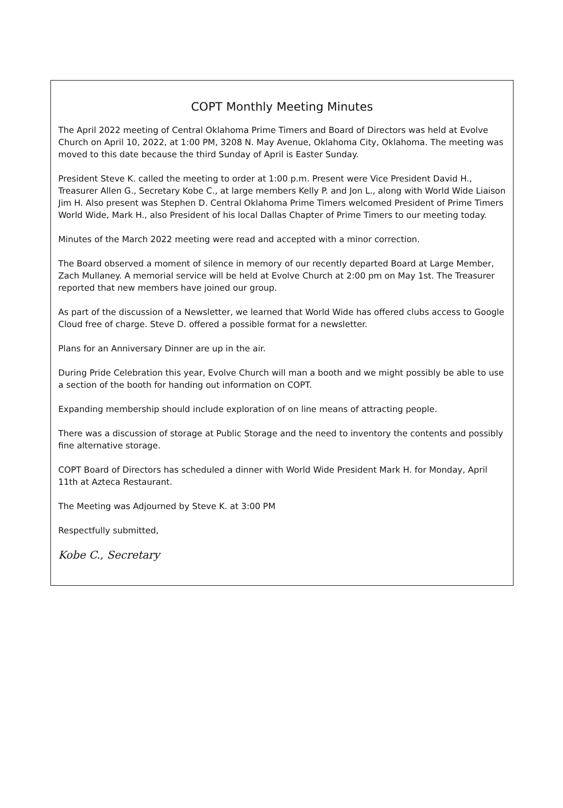COPT Monthly Meeting Minutes
The April 2022 meeting of Central Oklahoma Prime Timers and Board of Directors was held at Evolve Church on April 10, 2022, at 1:00 PM, 3208 N. May Avenue, Oklahoma City, Oklahoma. The meeting was moved to this date because the third Sunday of April is Easter Sunday.
President Steve K. called the meeting to order at 1:00 p.m. Present were Vice President David H., Treasurer Allen G., Secretary Kobe C., at large members Kelly P. and Jon L., along with World Wide Liaison Jim H. Also present was Stephen D. Central Oklahoma Prime Timers welcomed President of Prime Timers World Wide, Mark H., also President of his local Dallas Chapter of Prime Timers to our meeting today.
Minutes of the March 2022 meeting were read and accepted with a minor correction.
The Board observed a moment of silence in memory of our recently departed Board at Large Member, Zach Mullaney. A memorial service will be held at Evolve Church at 2:00 pm on May 1st. The Treasurer reported that new members have joined our group.
As part of the discussion of a Newsletter, we learned that World Wide has offered clubs access to Google Cloud free of charge. Steve D. offered a possible format for a newsletter.
Plans for an Anniversary Dinner are up in the air.
During Pride Celebration this year, Evolve Church will man a booth and we might possibly be able to use a section of the booth for handing out information on COPT.
Expanding membership should include exploration of on line means of attracting people.
There was a discussion of storage at Public Storage and the need to inventory the contents and possibly fine alternative storage.
COPT Board of Directors has scheduled a dinner with World Wide President Mark H. for Monday, April 11th at Azteca Restaurant.
The Meeting was Adjourned by Steve K. at 3:00 PM
Respectfully submitted,
Kobe C., Secretary